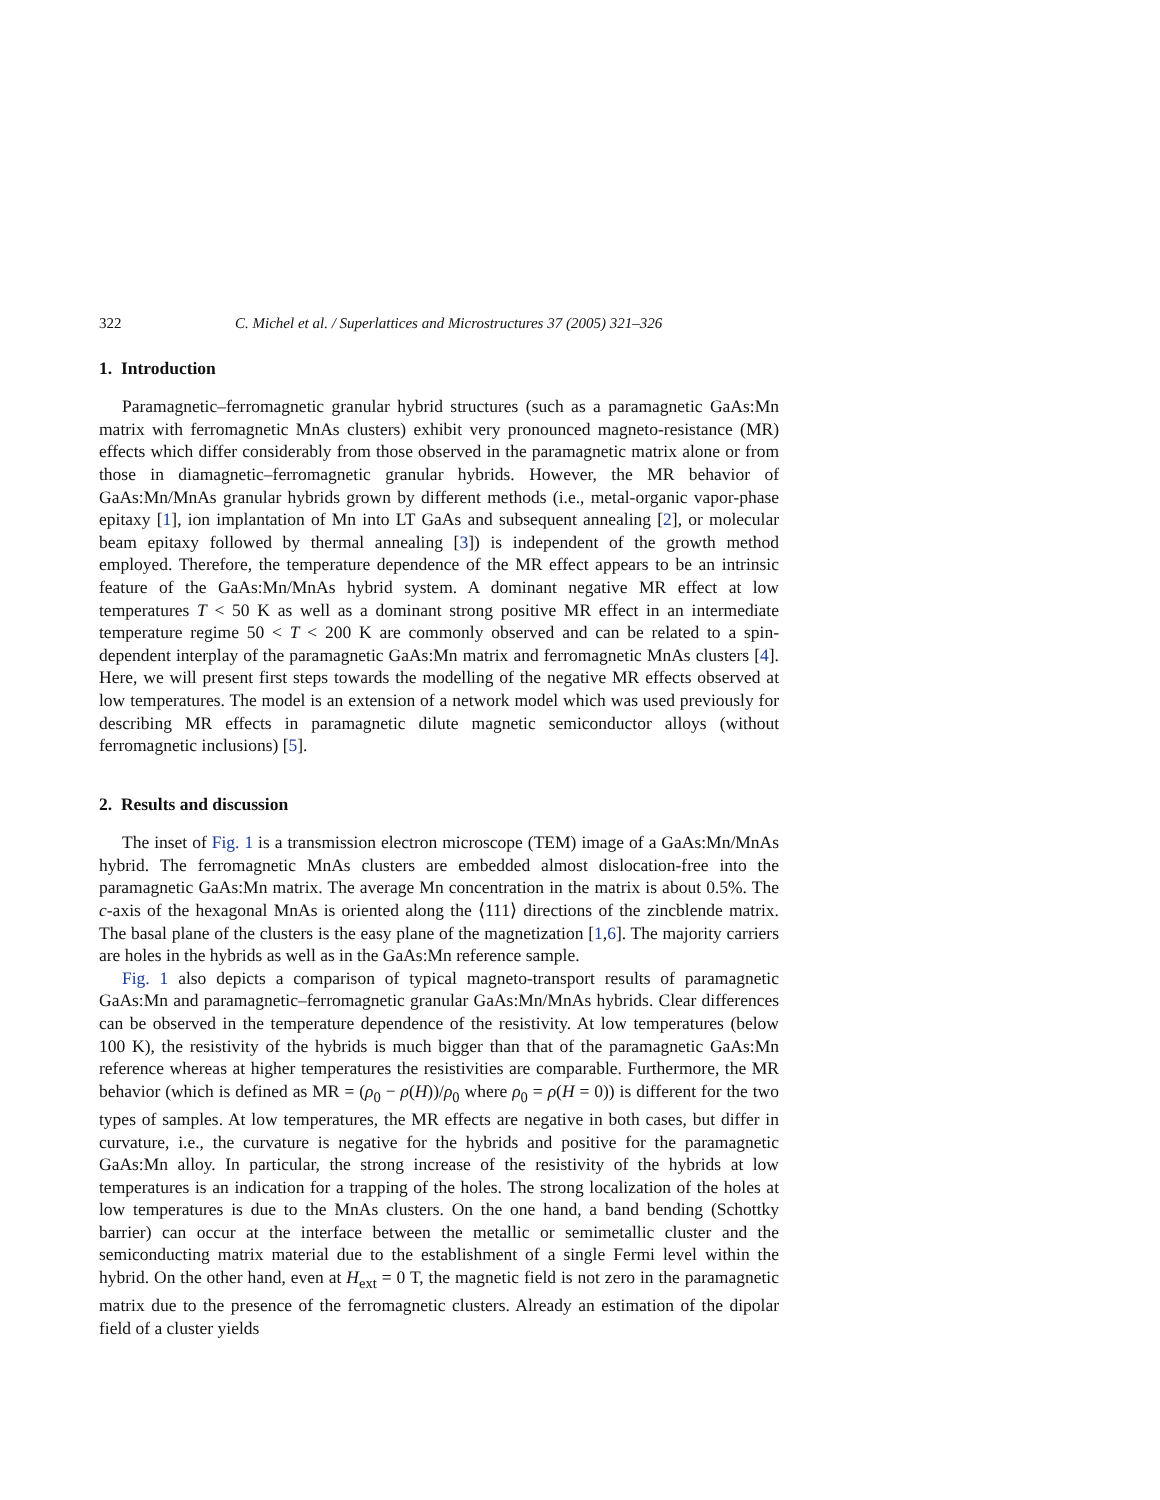322 C. Michel et al. / Superlattices and Microstructures 37 (2005) 321–326
1. Introduction
Paramagnetic–ferromagnetic granular hybrid structures (such as a paramagnetic GaAs:Mn matrix with ferromagnetic MnAs clusters) exhibit very pronounced magneto-resistance (MR) effects which differ considerably from those observed in the paramagnetic matrix alone or from those in diamagnetic–ferromagnetic granular hybrids. However, the MR behavior of GaAs:Mn/MnAs granular hybrids grown by different methods (i.e., metal-organic vapor-phase epitaxy [1], ion implantation of Mn into LT GaAs and subsequent annealing [2], or molecular beam epitaxy followed by thermal annealing [3]) is independent of the growth method employed. Therefore, the temperature dependence of the MR effect appears to be an intrinsic feature of the GaAs:Mn/MnAs hybrid system. A dominant negative MR effect at low temperatures T < 50 K as well as a dominant strong positive MR effect in an intermediate temperature regime 50 < T < 200 K are commonly observed and can be related to a spin-dependent interplay of the paramagnetic GaAs:Mn matrix and ferromagnetic MnAs clusters [4]. Here, we will present first steps towards the modelling of the negative MR effects observed at low temperatures. The model is an extension of a network model which was used previously for describing MR effects in paramagnetic dilute magnetic semiconductor alloys (without ferromagnetic inclusions) [5].
2. Results and discussion
The inset of Fig. 1 is a transmission electron microscope (TEM) image of a GaAs:Mn/MnAs hybrid. The ferromagnetic MnAs clusters are embedded almost dislocation-free into the paramagnetic GaAs:Mn matrix. The average Mn concentration in the matrix is about 0.5%. The c-axis of the hexagonal MnAs is oriented along the ⟨111⟩ directions of the zincblende matrix. The basal plane of the clusters is the easy plane of the magnetization [1,6]. The majority carriers are holes in the hybrids as well as in the GaAs:Mn reference sample.
Fig. 1 also depicts a comparison of typical magneto-transport results of paramagnetic GaAs:Mn and paramagnetic–ferromagnetic granular GaAs:Mn/MnAs hybrids. Clear differences can be observed in the temperature dependence of the resistivity. At low temperatures (below 100 K), the resistivity of the hybrids is much bigger than that of the paramagnetic GaAs:Mn reference whereas at higher temperatures the resistivities are comparable. Furthermore, the MR behavior (which is defined as MR = (ρ<sub>0</sub> − ρ(H))/ρ<sub>0</sub> where ρ<sub>0</sub> = ρ(H = 0)) is different for the two types of samples. At low temperatures, the MR effects are negative in both cases, but differ in curvature, i.e., the curvature is negative for the hybrids and positive for the paramagnetic GaAs:Mn alloy. In particular, the strong increase of the resistivity of the hybrids at low temperatures is an indication for a trapping of the holes. The strong localization of the holes at low temperatures is due to the MnAs clusters. On the one hand, a band bending (Schottky barrier) can occur at the interface between the metallic or semimetallic cluster and the semiconducting matrix material due to the establishment of a single Fermi level within the hybrid. On the other hand, even at H<sub>ext</sub> = 0 T, the magnetic field is not zero in the paramagnetic matrix due to the presence of the ferromagnetic clusters. Already an estimation of the dipolar field of a cluster yields